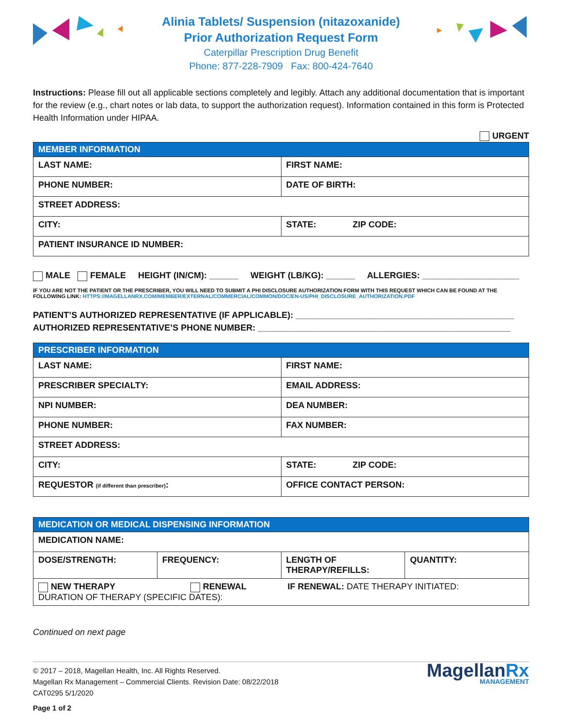Alinia Tablets/ Suspension (nitazoxanide)
Prior Authorization Request Form
Caterpillar Prescription Drug Benefit
Phone: 877-228-7909 Fax: 800-424-7640
Instructions: Please fill out all applicable sections completely and legibly. Attach any additional documentation that is important for the review (e.g., chart notes or lab data, to support the authorization request). Information contained in this form is Protected Health Information under HIPAA.
URGENT
| MEMBER INFORMATION | |
| --- | --- |
| LAST NAME: | FIRST NAME: |
| PHONE NUMBER: | DATE OF BIRTH: |
| STREET ADDRESS: | |
| CITY: | STATE: ZIP CODE: |
| PATIENT INSURANCE ID NUMBER: | |
MALE FEMALE HEIGHT (IN/CM): ______ WEIGHT (LB/KG): ______ ALLERGIES: ____________________
IF YOU ARE NOT THE PATIENT OR THE PRESCRIBER, YOU WILL NEED TO SUBMIT A PHI DISCLOSURE AUTHORIZATION FORM WITH THIS REQUEST WHICH CAN BE FOUND AT THE FOLLOWING LINK: HTTPS://MAGELLANRX.COM/MEMBER/EXTERNAL/COMMERCIAL/COMMON/DOC/EN-US/PHI_DISCLOSURE_AUTHORIZATION.PDF
PATIENT’S AUTHORIZED REPRESENTATIVE (IF APPLICABLE): _____________________________________________
AUTHORIZED REPRESENTATIVE’S PHONE NUMBER: ____________________________________________________
| PRESCRIBER INFORMATION | |
| --- | --- |
| LAST NAME: | FIRST NAME: |
| PRESCRIBER SPECIALTY: | EMAIL ADDRESS: |
| NPI NUMBER: | DEA NUMBER: |
| PHONE NUMBER: | FAX NUMBER: |
| STREET ADDRESS: | |
| CITY: | STATE: ZIP CODE: |
| REQUESTOR (if different than prescriber) : | OFFICE CONTACT PERSON: |
| MEDICATION OR MEDICAL DISPENSING INFORMATION | | | |
| --- | --- | --- | --- |
| MEDICATION NAME: | | | |
| DOSE/STRENGTH: | FREQUENCY: | LENGTH OF THERAPY/REFILLS: | QUANTITY: |
| NEW THERAPY RENEWAL IF RENEWAL: DATE THERAPY INITIATED: DURATION OF THERAPY (SPECIFIC DATES): | | | |
Continued on next page
© 2017 – 2018, Magellan Health, Inc. All Rights Reserved.
Magellan Rx Management – Commercial Clients. Revision Date: 08/22/2018
CAT0295 5/1/2020
Page 1 of 2
MagellanRx
MANAGEMENT